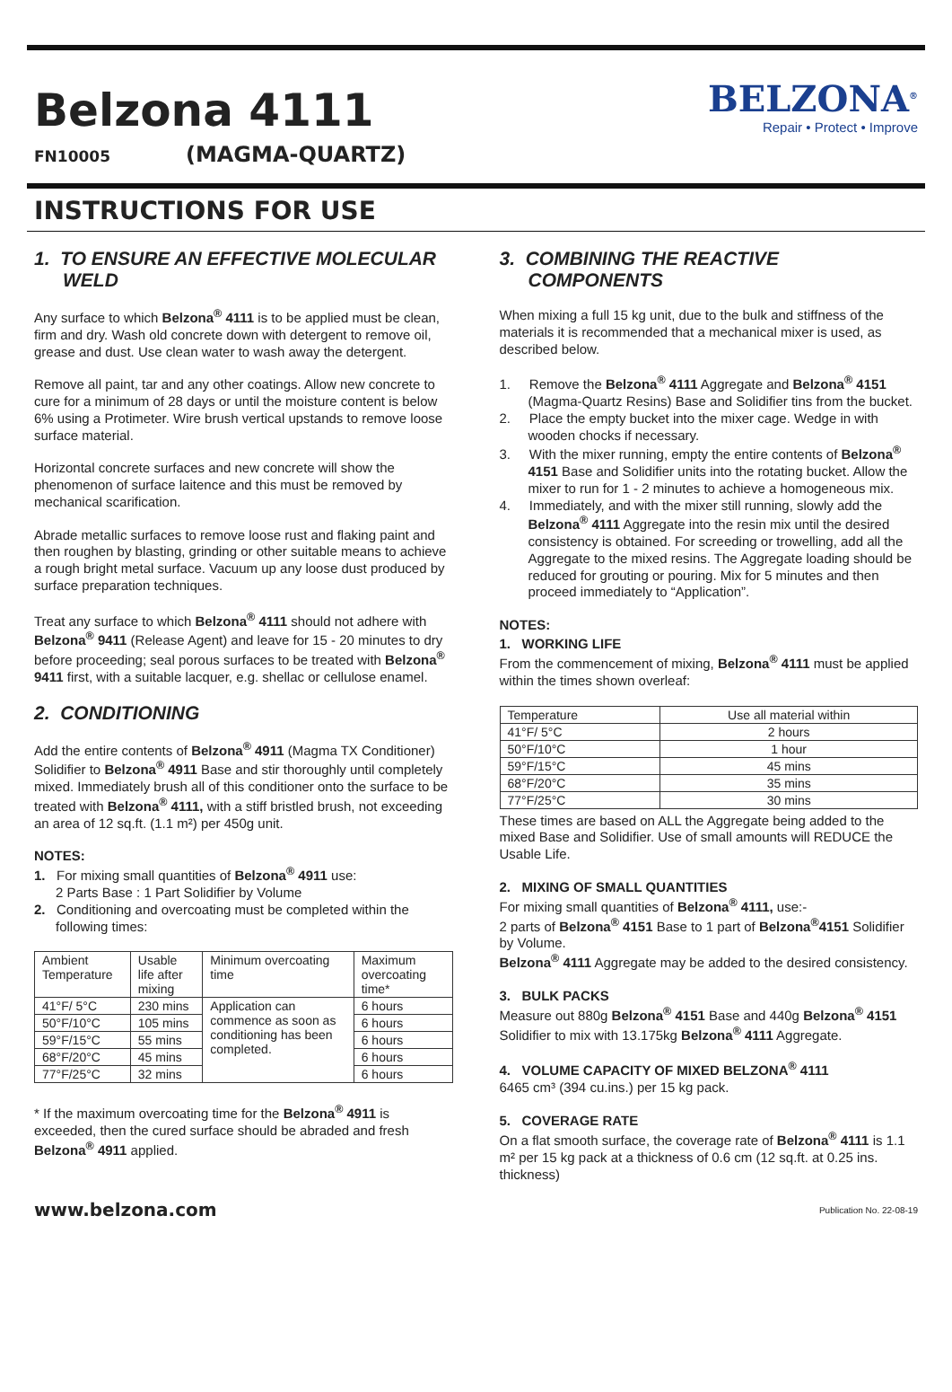Belzona 4111
FN10005 (MAGMA-QUARTZ)
BELZONA<sup>®</sup>
Repair • Protect • Improve
INSTRUCTIONS FOR USE
1. TO ENSURE AN EFFECTIVE MOLECULAR WELD
Any surface to which Belzona<sup>®</sup> 4111 is to be applied must be clean, firm and dry. Wash old concrete down with detergent to remove oil, grease and dust. Use clean water to wash away the detergent.
Remove all paint, tar and any other coatings. Allow new concrete to cure for a minimum of 28 days or until the moisture content is below 6% using a Protimeter. Wire brush vertical upstands to remove loose surface material.
Horizontal concrete surfaces and new concrete will show the phenomenon of surface laitence and this must be removed by mechanical scarification.
Abrade metallic surfaces to remove loose rust and flaking paint and then roughen by blasting, grinding or other suitable means to achieve a rough bright metal surface. Vacuum up any loose dust produced by surface preparation techniques.
Treat any surface to which Belzona<sup>®</sup> 4111 should not adhere with Belzona<sup>®</sup> 9411 (Release Agent) and leave for 15 - 20 minutes to dry before proceeding; seal porous surfaces to be treated with Belzona<sup>®</sup> 9411 first, with a suitable lacquer, e.g. shellac or cellulose enamel.
2. CONDITIONING
Add the entire contents of Belzona<sup>®</sup> 4911 (Magma TX Conditioner) Solidifier to Belzona<sup>®</sup> 4911 Base and stir thoroughly until completely mixed. Immediately brush all of this conditioner onto the surface to be treated with Belzona<sup>®</sup> 4111, with a stiff bristled brush, not exceeding an area of 12 sq.ft. (1.1 m²) per 450g unit.
NOTES:
1. For mixing small quantities of Belzona<sup>®</sup> 4911 use:
2 Parts Base : 1 Part Solidifier by Volume
2. Conditioning and overcoating must be completed within the following times:
| Ambient Temperature | Usable life after mixing | Minimum overcoating time | Maximum overcoating time* |
| --- | --- | --- | --- |
| 41°F/ 5°C | 230 mins | Application can commence as soon as conditioning has been completed. | 6 hours |
| 50°F/10°C | 105 mins | | 6 hours |
| 59°F/15°C | 55 mins | | 6 hours |
| 68°F/20°C | 45 mins | | 6 hours |
| 77°F/25°C | 32 mins | | 6 hours |
* If the maximum overcoating time for the Belzona<sup>®</sup> 4911 is exceeded, then the cured surface should be abraded and fresh Belzona<sup>®</sup> 4911 applied.
3. COMBINING THE REACTIVE COMPONENTS
When mixing a full 15 kg unit, due to the bulk and stiffness of the materials it is recommended that a mechanical mixer is used, as described below.
1. Remove the Belzona<sup>®</sup> 4111 Aggregate and Belzona<sup>®</sup> 4151 (Magma-Quartz Resins) Base and Solidifier tins from the bucket.
2. Place the empty bucket into the mixer cage. Wedge in with wooden chocks if necessary.
3. With the mixer running, empty the entire contents of Belzona<sup>®</sup> 4151 Base and Solidifier units into the rotating bucket. Allow the mixer to run for 1 - 2 minutes to achieve a homogeneous mix.
4. Immediately, and with the mixer still running, slowly add the Belzona<sup>®</sup> 4111 Aggregate into the resin mix until the desired consistency is obtained. For screeding or trowelling, add all the Aggregate to the mixed resins. The Aggregate loading should be reduced for grouting or pouring. Mix for 5 minutes and then proceed immediately to “Application”.
NOTES:
1. WORKING LIFE
From the commencement of mixing, Belzona<sup>®</sup> 4111 must be applied within the times shown overleaf:
| Temperature | Use all material within |
| 41°F/ 5°C | 2 hours |
| 50°F/10°C | 1 hour |
| 59°F/15°C | 45 mins |
| 68°F/20°C | 35 mins |
| 77°F/25°C | 30 mins |
These times are based on ALL the Aggregate being added to the mixed Base and Solidifier. Use of small amounts will REDUCE the Usable Life.
2. MIXING OF SMALL QUANTITIES
For mixing small quantities of Belzona<sup>®</sup> 4111, use:-
2 parts of Belzona<sup>®</sup> 4151 Base to 1 part of Belzona<sup>®</sup>4151 Solidifier by Volume.
Belzona<sup>®</sup> 4111 Aggregate may be added to the desired consistency.
3. BULK PACKS
Measure out 880g Belzona<sup>®</sup> 4151 Base and 440g Belzona<sup>®</sup> 4151 Solidifier to mix with 13.175kg Belzona<sup>®</sup> 4111 Aggregate.
4. VOLUME CAPACITY OF MIXED BELZONA<sup>®</sup> 4111
6465 cm³ (394 cu.ins.) per 15 kg pack.
5. COVERAGE RATE
On a flat smooth surface, the coverage rate of Belzona<sup>®</sup> 4111 is 1.1 m² per 15 kg pack at a thickness of 0.6 cm (12 sq.ft. at 0.25 ins. thickness)
www.belzona.com Publication No. 22-08-19